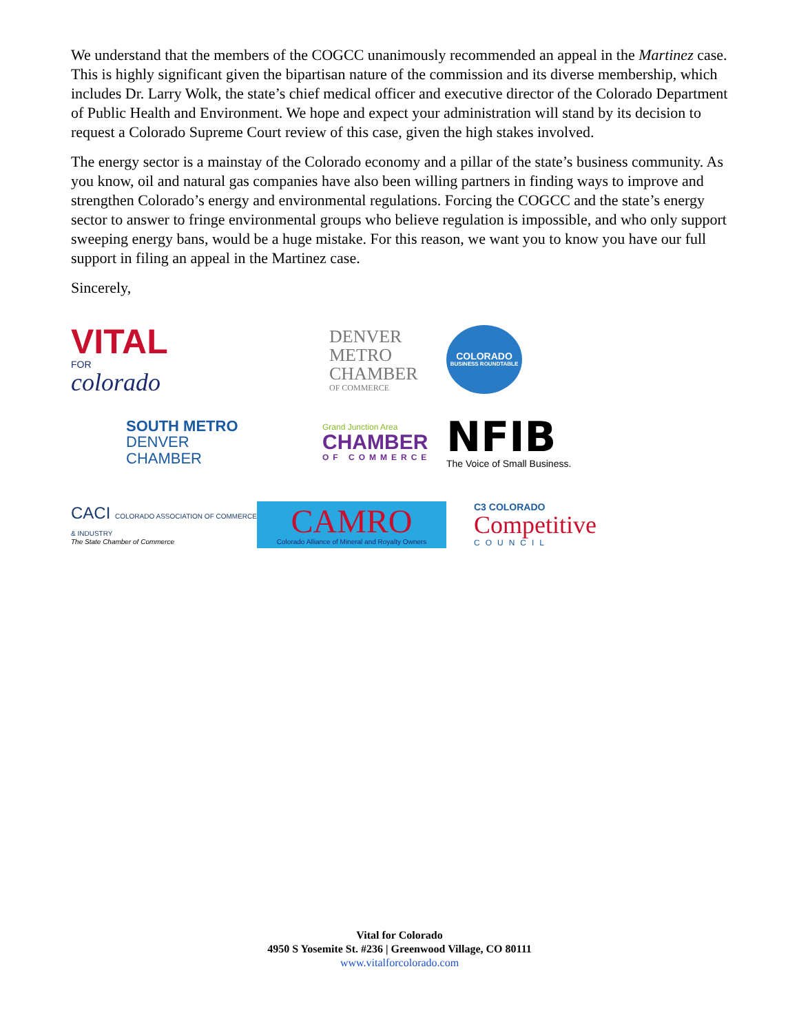We understand that the members of the COGCC unanimously recommended an appeal in the Martinez case. This is highly significant given the bipartisan nature of the commission and its diverse membership, which includes Dr. Larry Wolk, the state’s chief medical officer and executive director of the Colorado Department of Public Health and Environment. We hope and expect your administration will stand by its decision to request a Colorado Supreme Court review of this case, given the high stakes involved.
The energy sector is a mainstay of the Colorado economy and a pillar of the state’s business community. As you know, oil and natural gas companies have also been willing partners in finding ways to improve and strengthen Colorado’s energy and environmental regulations. Forcing the COGCC and the state’s energy sector to answer to fringe environmental groups who believe regulation is impossible, and who only support sweeping energy bans, would be a huge mistake. For this reason, we want you to know you have our full support in filing an appeal in the Martinez case.
Sincerely,
VITAL
FOR
colorado
DENVER
METRO
CHAMBER
OF COMMERCE
COLORADO
BUSINESS ROUNDTABLE
SOUTH METRO
DENVER CHAMBER
Grand Junction Area
CHAMBER
OF COMMERCE
NFIB
The Voice of Small Business.
CACI COLORADO ASSOCIATION OF COMMERCE & INDUSTRY
The State Chamber of Commerce
CAMRO
Colorado Alliance of Mineral and Royalty Owners
C3 COLORADO
Competitive
COUNCIL
Vital for Colorado
4950 S Yosemite St. #236 | Greenwood Village, CO 80111
www.vitalforcolorado.com